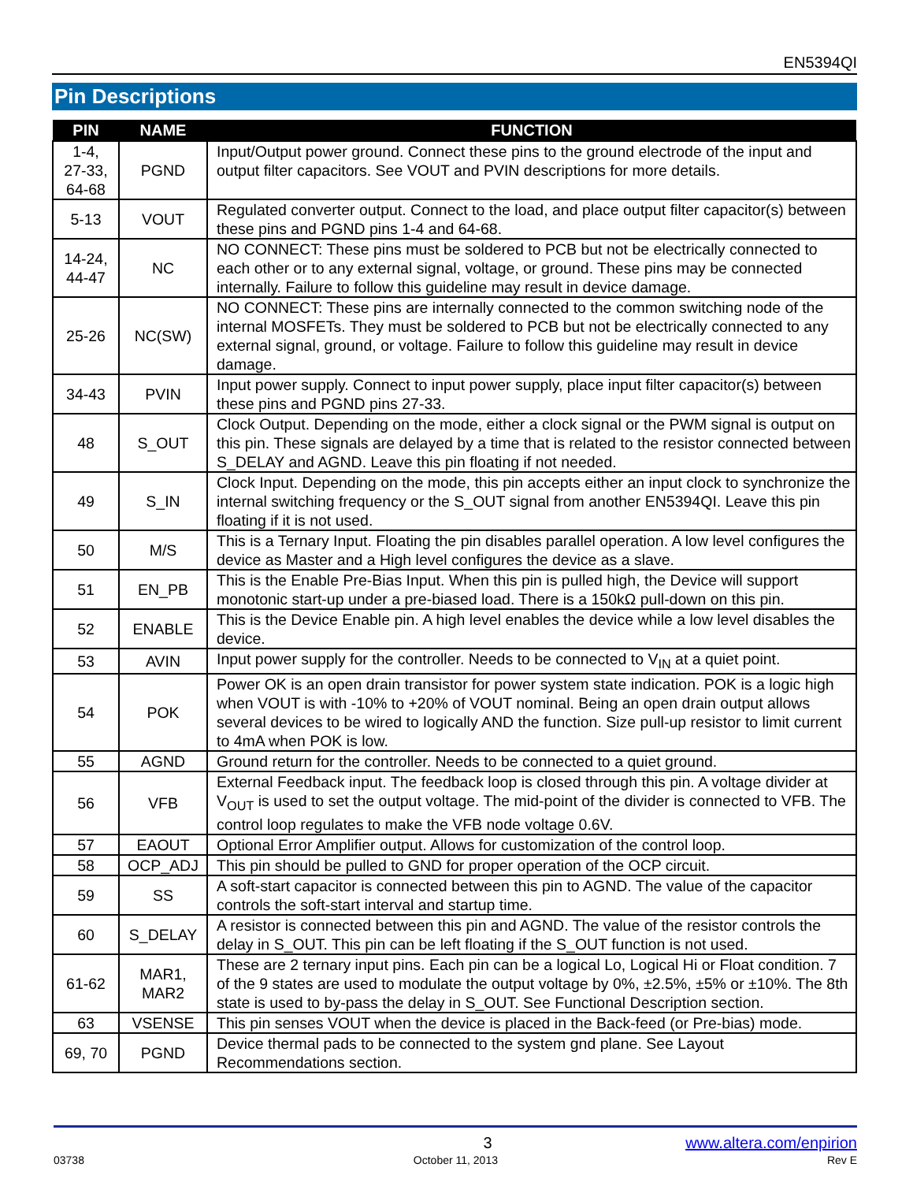EN5394QI
Pin Descriptions
| PIN | NAME | FUNCTION |
| --- | --- | --- |
| 1-4, 27-33, 64-68 | PGND | Input/Output power ground. Connect these pins to the ground electrode of the input and output filter capacitors. See VOUT and PVIN descriptions for more details. |
| 5-13 | VOUT | Regulated converter output. Connect to the load, and place output filter capacitor(s) between these pins and PGND pins 1-4 and 64-68. |
| 14-24, 44-47 | NC | NO CONNECT: These pins must be soldered to PCB but not be electrically connected to each other or to any external signal, voltage, or ground. These pins may be connected internally. Failure to follow this guideline may result in device damage. |
| 25-26 | NC(SW) | NO CONNECT: These pins are internally connected to the common switching node of the internal MOSFETs. They must be soldered to PCB but not be electrically connected to any external signal, ground, or voltage. Failure to follow this guideline may result in device damage. |
| 34-43 | PVIN | Input power supply. Connect to input power supply, place input filter capacitor(s) between these pins and PGND pins 27-33. |
| 48 | S_OUT | Clock Output. Depending on the mode, either a clock signal or the PWM signal is output on this pin. These signals are delayed by a time that is related to the resistor connected between S_DELAY and AGND. Leave this pin floating if not needed. |
| 49 | S_IN | Clock Input. Depending on the mode, this pin accepts either an input clock to synchronize the internal switching frequency or the S_OUT signal from another EN5394QI. Leave this pin floating if it is not used. |
| 50 | M/S | This is a Ternary Input. Floating the pin disables parallel operation. A low level configures the device as Master and a High level configures the device as a slave. |
| 51 | EN_PB | This is the Enable Pre-Bias Input. When this pin is pulled high, the Device will support monotonic start-up under a pre-biased load. There is a 150kΩ pull-down on this pin. |
| 52 | ENABLE | This is the Device Enable pin. A high level enables the device while a low level disables the device. |
| 53 | AVIN | Input power supply for the controller. Needs to be connected to V<sub>IN</sub> at a quiet point. |
| 54 | POK | Power OK is an open drain transistor for power system state indication. POK is a logic high when VOUT is with -10% to +20% of VOUT nominal. Being an open drain output allows several devices to be wired to logically AND the function. Size pull-up resistor to limit current to 4mA when POK is low. |
| 55 | AGND | Ground return for the controller. Needs to be connected to a quiet ground. |
| 56 | VFB | External Feedback input. The feedback loop is closed through this pin. A voltage divider at V<sub>OUT</sub> is used to set the output voltage. The mid-point of the divider is connected to VFB. The control loop regulates to make the VFB node voltage 0.6V. |
| 57 | EAOUT | Optional Error Amplifier output. Allows for customization of the control loop. |
| 58 | OCP_ADJ | This pin should be pulled to GND for proper operation of the OCP circuit. |
| 59 | SS | A soft-start capacitor is connected between this pin to AGND. The value of the capacitor controls the soft-start interval and startup time. |
| 60 | S_DELAY | A resistor is connected between this pin and AGND. The value of the resistor controls the delay in S_OUT. This pin can be left floating if the S_OUT function is not used. |
| 61-62 | MAR1, MAR2 | These are 2 ternary input pins. Each pin can be a logical Lo, Logical Hi or Float condition. 7 of the 9 states are used to modulate the output voltage by 0%, ±2.5%, ±5% or ±10%. The 8th state is used to by-pass the delay in S_OUT. See Functional Description section. |
| 63 | VSENSE | This pin senses VOUT when the device is placed in the Back-feed (or Pre-bias) mode. |
| 69, 70 | PGND | Device thermal pads to be connected to the system gnd plane. See Layout Recommendations section. |
3 www.altera.com/enpirion
03738 October 11, 2013 Rev E